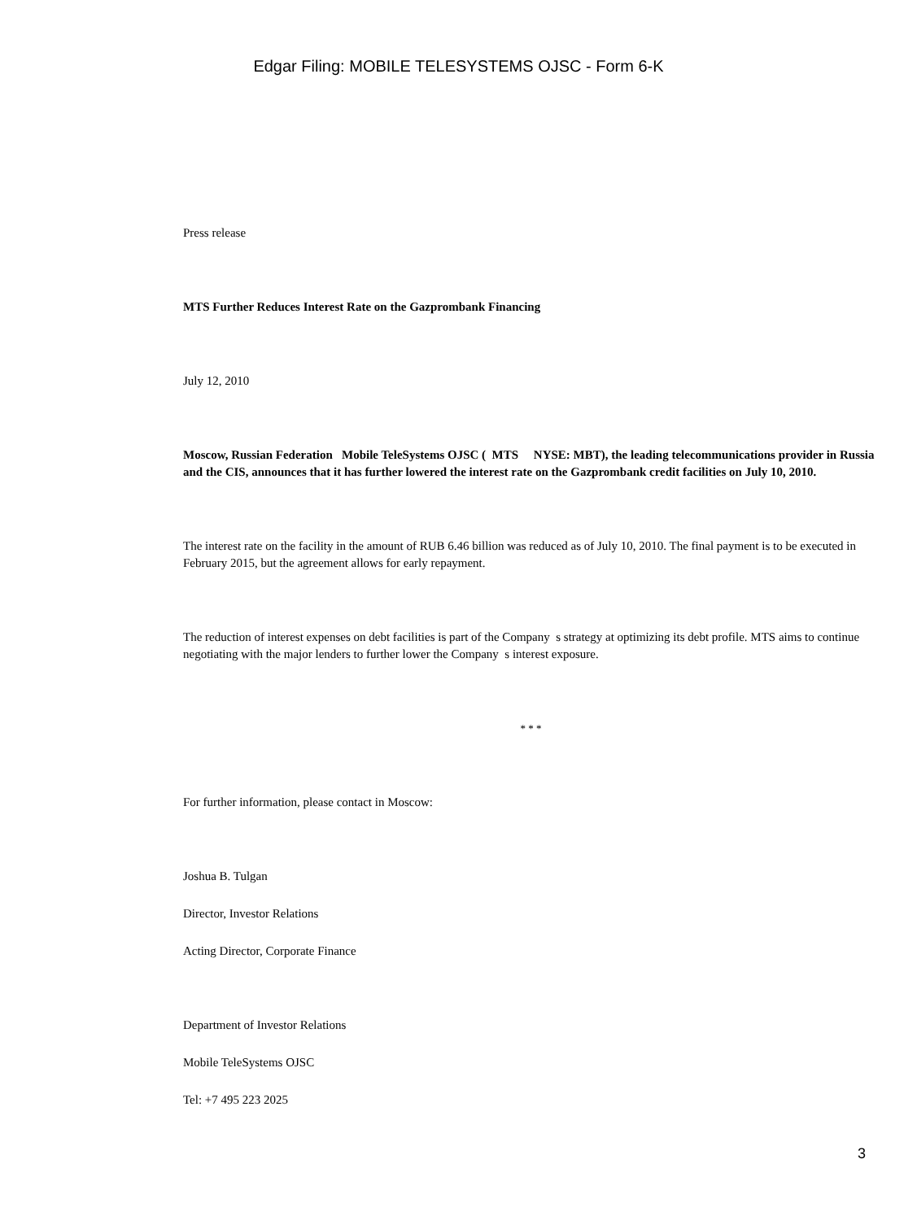Edgar Filing: MOBILE TELESYSTEMS OJSC - Form 6-K
Press release
MTS Further Reduces Interest Rate on the Gazprombank Financing
July 12, 2010
Moscow, Russian Federation Mobile TeleSystems OJSC ( MTS NYSE: MBT), the leading telecommunications provider in Russia and the CIS, announces that it has further lowered the interest rate on the Gazprombank credit facilities on July 10, 2010.
The interest rate on the facility in the amount of RUB 6.46 billion was reduced as of July 10, 2010. The final payment is to be executed in February 2015, but the agreement allows for early repayment.
The reduction of interest expenses on debt facilities is part of the Company s strategy at optimizing its debt profile. MTS aims to continue negotiating with the major lenders to further lower the Company s interest exposure.
* * *
For further information, please contact in Moscow:
Joshua B. Tulgan
Director, Investor Relations
Acting Director, Corporate Finance
Department of Investor Relations
Mobile TeleSystems OJSC
Tel: +7 495 223 2025
3